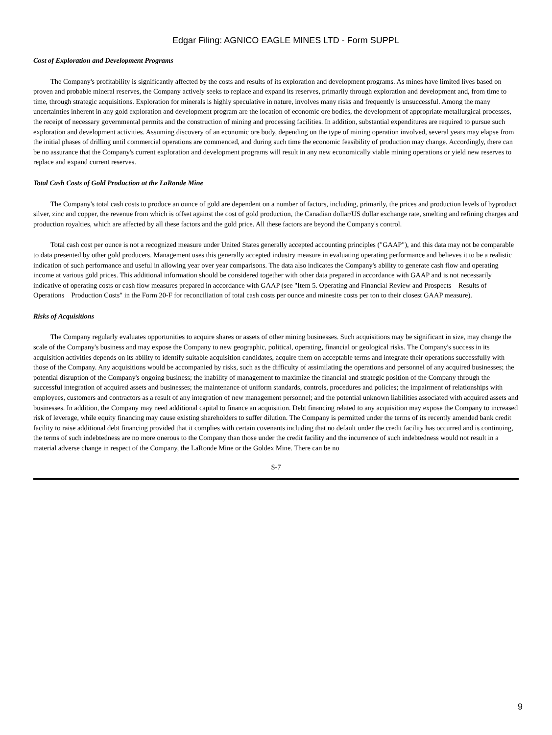Edgar Filing: AGNICO EAGLE MINES LTD - Form SUPPL
Cost of Exploration and Development Programs
The Company's profitability is significantly affected by the costs and results of its exploration and development programs. As mines have limited lives based on proven and probable mineral reserves, the Company actively seeks to replace and expand its reserves, primarily through exploration and development and, from time to time, through strategic acquisitions. Exploration for minerals is highly speculative in nature, involves many risks and frequently is unsuccessful. Among the many uncertainties inherent in any gold exploration and development program are the location of economic ore bodies, the development of appropriate metallurgical processes, the receipt of necessary governmental permits and the construction of mining and processing facilities. In addition, substantial expenditures are required to pursue such exploration and development activities. Assuming discovery of an economic ore body, depending on the type of mining operation involved, several years may elapse from the initial phases of drilling until commercial operations are commenced, and during such time the economic feasibility of production may change. Accordingly, there can be no assurance that the Company's current exploration and development programs will result in any new economically viable mining operations or yield new reserves to replace and expand current reserves.
Total Cash Costs of Gold Production at the LaRonde Mine
The Company's total cash costs to produce an ounce of gold are dependent on a number of factors, including, primarily, the prices and production levels of byproduct silver, zinc and copper, the revenue from which is offset against the cost of gold production, the Canadian dollar/US dollar exchange rate, smelting and refining charges and production royalties, which are affected by all these factors and the gold price. All these factors are beyond the Company's control.
Total cash cost per ounce is not a recognized measure under United States generally accepted accounting principles ("GAAP"), and this data may not be comparable to data presented by other gold producers. Management uses this generally accepted industry measure in evaluating operating performance and believes it to be a realistic indication of such performance and useful in allowing year over year comparisons. The data also indicates the Company's ability to generate cash flow and operating income at various gold prices. This additional information should be considered together with other data prepared in accordance with GAAP and is not necessarily indicative of operating costs or cash flow measures prepared in accordance with GAAP (see "Item 5. Operating and Financial Review and Prospects Results of Operations Production Costs" in the Form 20-F for reconciliation of total cash costs per ounce and minesite costs per ton to their closest GAAP measure).
Risks of Acquisitions
The Company regularly evaluates opportunities to acquire shares or assets of other mining businesses. Such acquisitions may be significant in size, may change the scale of the Company's business and may expose the Company to new geographic, political, operating, financial or geological risks. The Company's success in its acquisition activities depends on its ability to identify suitable acquisition candidates, acquire them on acceptable terms and integrate their operations successfully with those of the Company. Any acquisitions would be accompanied by risks, such as the difficulty of assimilating the operations and personnel of any acquired businesses; the potential disruption of the Company's ongoing business; the inability of management to maximize the financial and strategic position of the Company through the successful integration of acquired assets and businesses; the maintenance of uniform standards, controls, procedures and policies; the impairment of relationships with employees, customers and contractors as a result of any integration of new management personnel; and the potential unknown liabilities associated with acquired assets and businesses. In addition, the Company may need additional capital to finance an acquisition. Debt financing related to any acquisition may expose the Company to increased risk of leverage, while equity financing may cause existing shareholders to suffer dilution. The Company is permitted under the terms of its recently amended bank credit facility to raise additional debt financing provided that it complies with certain covenants including that no default under the credit facility has occurred and is continuing, the terms of such indebtedness are no more onerous to the Company than those under the credit facility and the incurrence of such indebtedness would not result in a material adverse change in respect of the Company, the LaRonde Mine or the Goldex Mine. There can be no
S-7
9